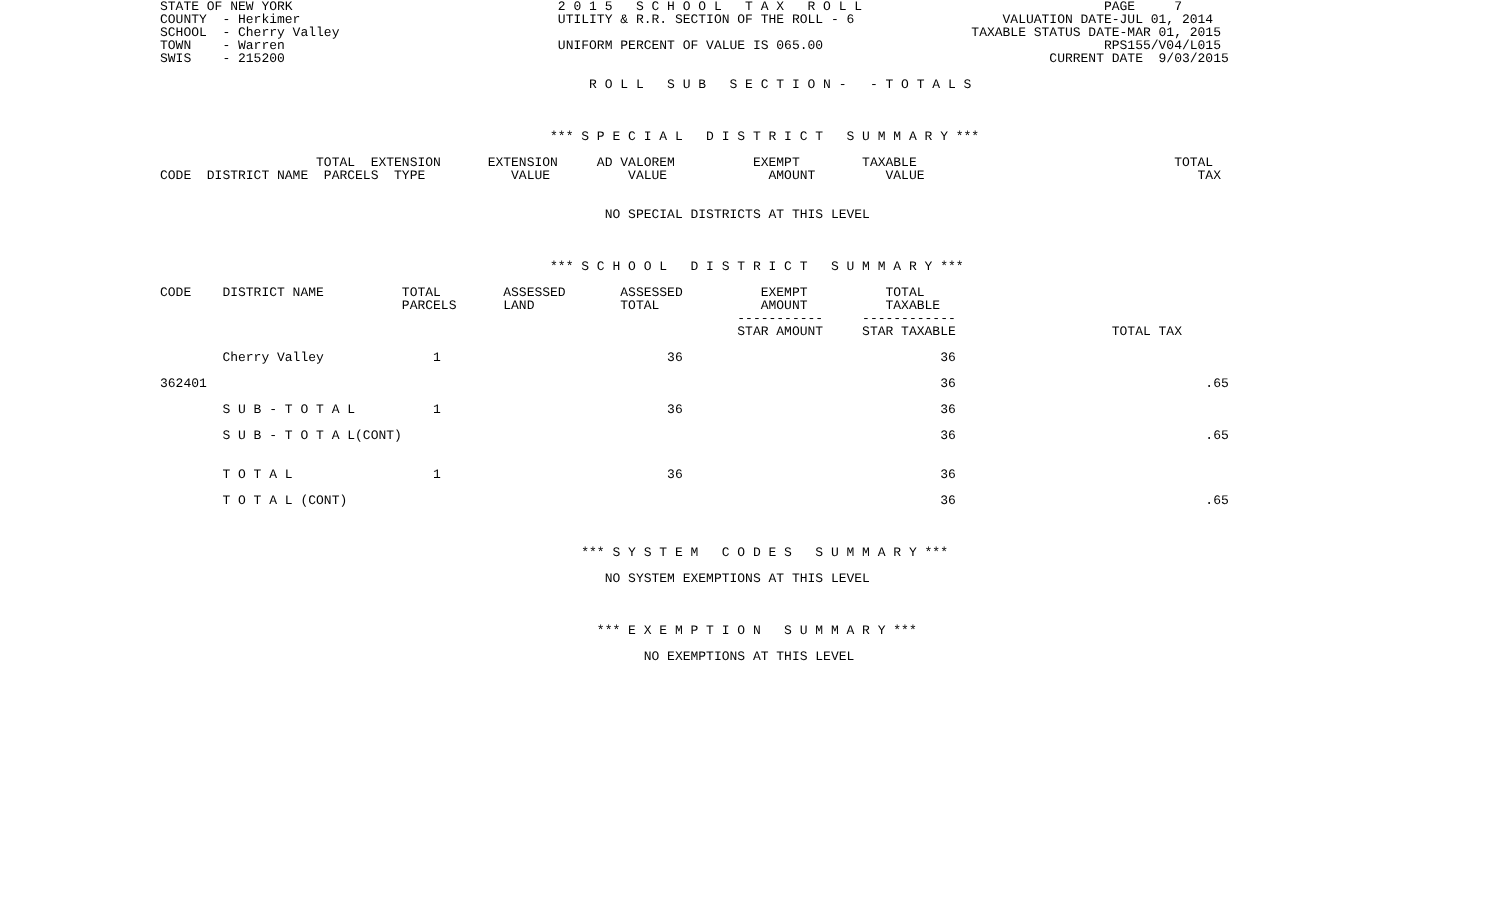STATE OF NEW YORK                                  2 0 1 5   S C H O O L   T A X   R O L L                               PAGE     7
COUNTY  - Herkimer                                 UTILITY & R.R. SECTION OF THE ROLL - 6                   VALUATION DATE-JUL 01, 2014
SCHOOL  - Cherry Valley                                                                                 TAXABLE STATUS DATE-MAR 01, 2015
TOWN    - Warren                                   UNIFORM PERCENT OF VALUE IS 065.00                                    RPS155/V04/L015
SWIS    - 215200                                                                                                  CURRENT DATE  9/03/2015

                                                       R O L L   S U B   S E C T I O N -   - T O T A L S



                                                  *** S P E C I A L   D I S T R I C T   S U M M A R Y ***

                    TOTAL  EXTENSION      EXTENSION     AD VALOREM          EXEMPT        TAXABLE                                 TOTAL
CODE  DISTRICT NAME  PARCELS  TYPE           VALUE          VALUE             AMOUNT         VALUE                                   TAX


                                                         NO SPECIAL DISTRICTS AT THIS LEVEL



                                                  *** S C H O O L   D I S T R I C T   S U M M A R Y ***

CODE    DISTRICT NAME          TOTAL        ASSESSED       ASSESSED          EXEMPT          TOTAL
                               PARCELS      LAND           TOTAL             AMOUNT          TAXABLE
                                                                          -----------     ------------
                                                                          STAR AMOUNT     STAR TAXABLE                    TOTAL TAX

        Cherry Valley              1                             36                                 36

362401                                                                                              36                                .65

        S U B - T O T A L          1                             36                                 36

        S U B - T O T A L(CONT)                                                                     36                                .65


        T O T A L                  1                             36                                 36

        T O T A L (CONT)                                                                            36                                .65



                                                      *** S Y S T E M   C O D E S   S U M M A R Y ***

                                                         NO SYSTEM EXEMPTIONS AT THIS LEVEL



                                                        *** E X E M P T I O N   S U M M A R Y ***

                                                              NO EXEMPTIONS AT THIS LEVEL